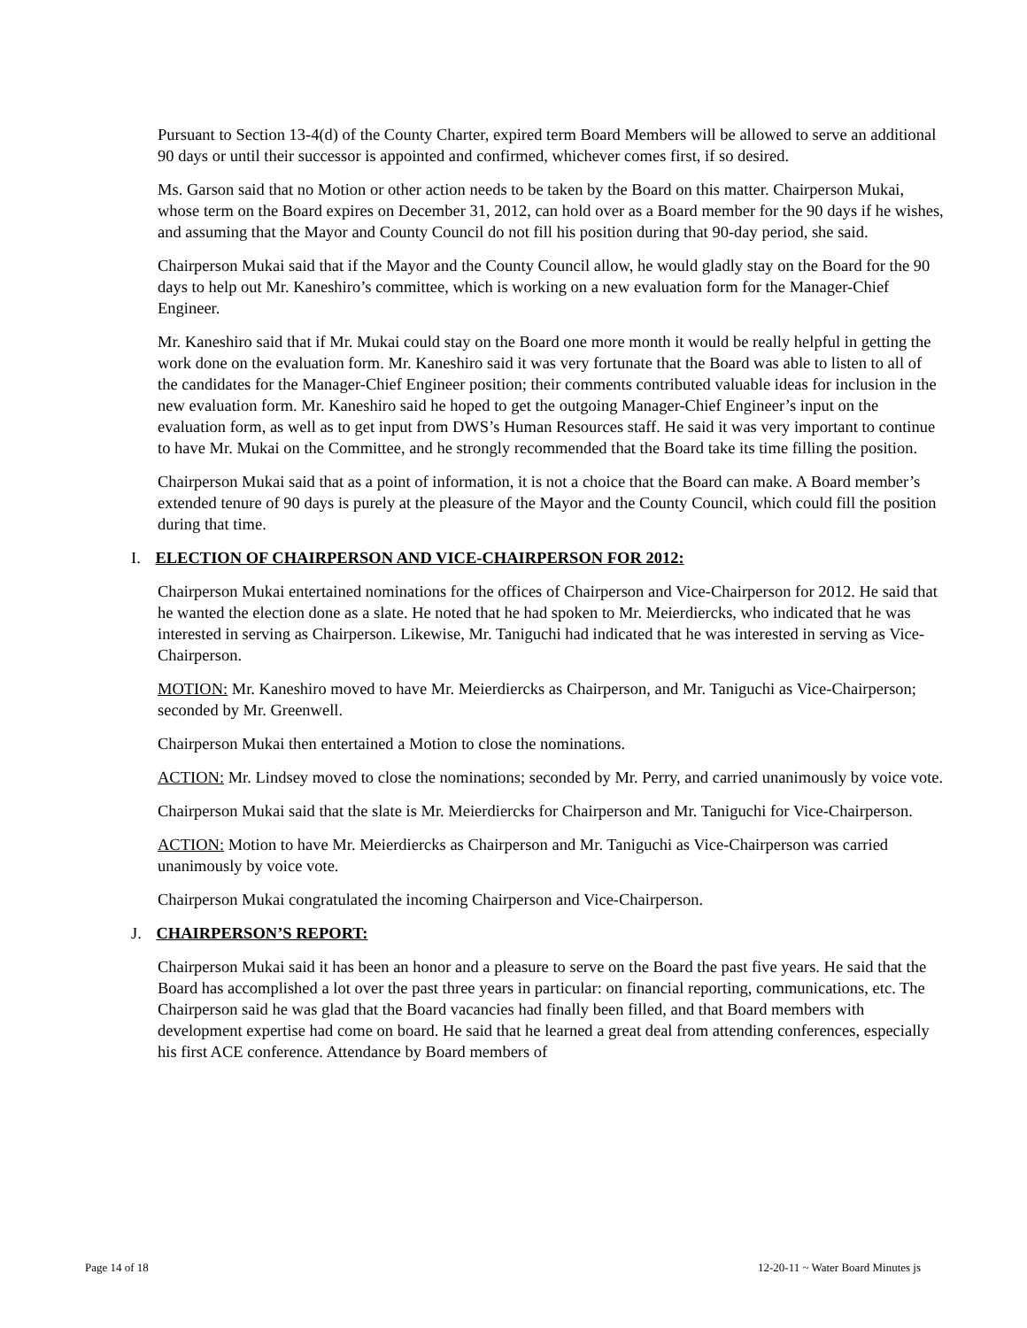Pursuant to Section 13-4(d) of the County Charter, expired term Board Members will be allowed to serve an additional 90 days or until their successor is appointed and confirmed, whichever comes first, if so desired.
Ms. Garson said that no Motion or other action needs to be taken by the Board on this matter. Chairperson Mukai, whose term on the Board expires on December 31, 2012, can hold over as a Board member for the 90 days if he wishes, and assuming that the Mayor and County Council do not fill his position during that 90-day period, she said.
Chairperson Mukai said that if the Mayor and the County Council allow, he would gladly stay on the Board for the 90 days to help out Mr. Kaneshiro’s committee, which is working on a new evaluation form for the Manager-Chief Engineer.
Mr. Kaneshiro said that if Mr. Mukai could stay on the Board one more month it would be really helpful in getting the work done on the evaluation form. Mr. Kaneshiro said it was very fortunate that the Board was able to listen to all of the candidates for the Manager-Chief Engineer position; their comments contributed valuable ideas for inclusion in the new evaluation form. Mr. Kaneshiro said he hoped to get the outgoing Manager-Chief Engineer’s input on the evaluation form, as well as to get input from DWS’s Human Resources staff. He said it was very important to continue to have Mr. Mukai on the Committee, and he strongly recommended that the Board take its time filling the position.
Chairperson Mukai said that as a point of information, it is not a choice that the Board can make. A Board member’s extended tenure of 90 days is purely at the pleasure of the Mayor and the County Council, which could fill the position during that time.
I. ELECTION OF CHAIRPERSON AND VICE-CHAIRPERSON FOR 2012:
Chairperson Mukai entertained nominations for the offices of Chairperson and Vice-Chairperson for 2012. He said that he wanted the election done as a slate. He noted that he had spoken to Mr. Meierdiercks, who indicated that he was interested in serving as Chairperson. Likewise, Mr. Taniguchi had indicated that he was interested in serving as Vice-Chairperson.
MOTION: Mr. Kaneshiro moved to have Mr. Meierdiercks as Chairperson, and Mr. Taniguchi as Vice-Chairperson; seconded by Mr. Greenwell.
Chairperson Mukai then entertained a Motion to close the nominations.
ACTION: Mr. Lindsey moved to close the nominations; seconded by Mr. Perry, and carried unanimously by voice vote.
Chairperson Mukai said that the slate is Mr. Meierdiercks for Chairperson and Mr. Taniguchi for Vice-Chairperson.
ACTION: Motion to have Mr. Meierdiercks as Chairperson and Mr. Taniguchi as Vice-Chairperson was carried unanimously by voice vote.
Chairperson Mukai congratulated the incoming Chairperson and Vice-Chairperson.
J. CHAIRPERSON’S REPORT:
Chairperson Mukai said it has been an honor and a pleasure to serve on the Board the past five years. He said that the Board has accomplished a lot over the past three years in particular: on financial reporting, communications, etc. The Chairperson said he was glad that the Board vacancies had finally been filled, and that Board members with development expertise had come on board. He said that he learned a great deal from attending conferences, especially his first ACE conference. Attendance by Board members of
Page 14 of 18 12-20-11 ~ Water Board Minutes js